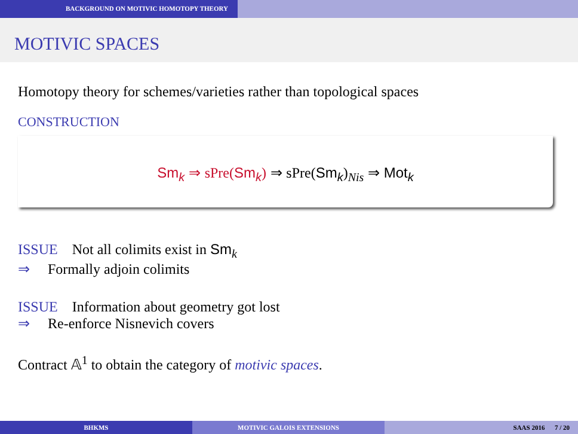BACKGROUND ON MOTIVIC HOMOTOPY THEORY
MOTIVIC SPACES
Homotopy theory for schemes/varieties rather than topological spaces
CONSTRUCTION
Sm<sub>k</sub> ⇒ sPre(Sm<sub>k</sub>) ⇒ sPre(Sm<sub>k</sub>)<sub>Nis</sub> ⇒ Mot<sub>k</sub>
ISSUE Not all colimits exist in Sm<sub>k</sub>
⇒ Formally adjoin colimits
ISSUE Information about geometry got lost
⇒ Re-enforce Nisnevich covers
Contract 𝔸<sup>1</sup> to obtain the category of motivic spaces.
BHKMS MOTIVIC GALOIS EXTENSIONS SAAS 2016 7 / 20